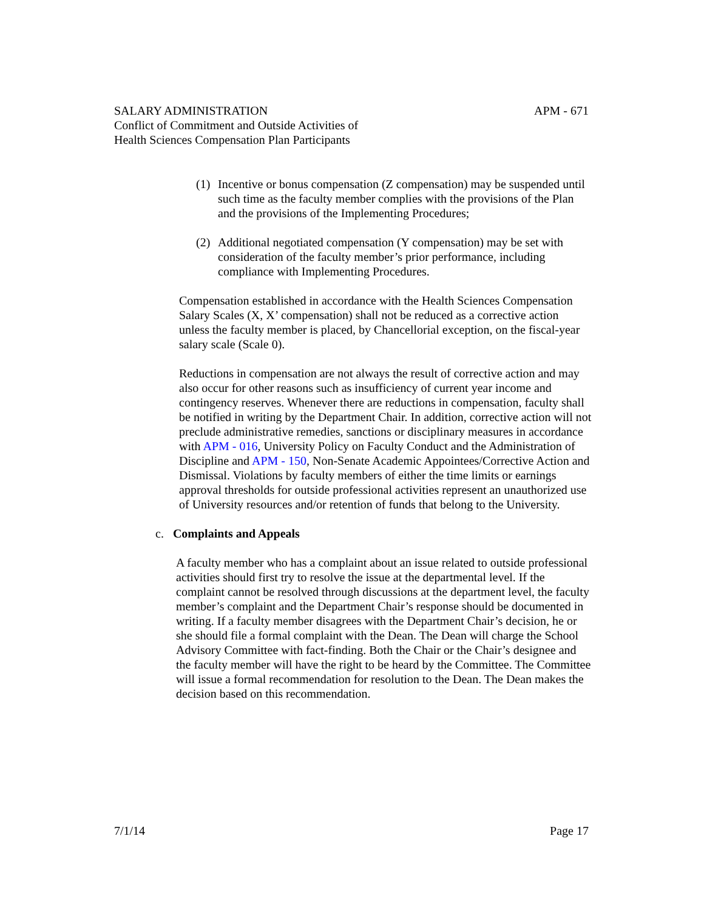APM - 671 SALARY ADMINISTRATION
Conflict of Commitment and Outside Activities of
Health Sciences Compensation Plan Participants
(1) Incentive or bonus compensation (Z compensation) may be suspended until such time as the faculty member complies with the provisions of the Plan and the provisions of the Implementing Procedures;
(2) Additional negotiated compensation (Y compensation) may be set with consideration of the faculty member’s prior performance, including compliance with Implementing Procedures.
Compensation established in accordance with the Health Sciences Compensation Salary Scales (X, X’ compensation) shall not be reduced as a corrective action unless the faculty member is placed, by Chancellorial exception, on the fiscal-year salary scale (Scale 0).
Reductions in compensation are not always the result of corrective action and may also occur for other reasons such as insufficiency of current year income and contingency reserves. Whenever there are reductions in compensation, faculty shall be notified in writing by the Department Chair. In addition, corrective action will not preclude administrative remedies, sanctions or disciplinary measures in accordance with APM - 016, University Policy on Faculty Conduct and the Administration of Discipline and APM - 150, Non-Senate Academic Appointees/Corrective Action and Dismissal. Violations by faculty members of either the time limits or earnings approval thresholds for outside professional activities represent an unauthorized use of University resources and/or retention of funds that belong to the University.
c. Complaints and Appeals
A faculty member who has a complaint about an issue related to outside professional activities should first try to resolve the issue at the departmental level. If the complaint cannot be resolved through discussions at the department level, the faculty member’s complaint and the Department Chair’s response should be documented in writing. If a faculty member disagrees with the Department Chair’s decision, he or she should file a formal complaint with the Dean. The Dean will charge the School Advisory Committee with fact-finding. Both the Chair or the Chair’s designee and the faculty member will have the right to be heard by the Committee. The Committee will issue a formal recommendation for resolution to the Dean. The Dean makes the decision based on this recommendation.
Page 17 7/1/14